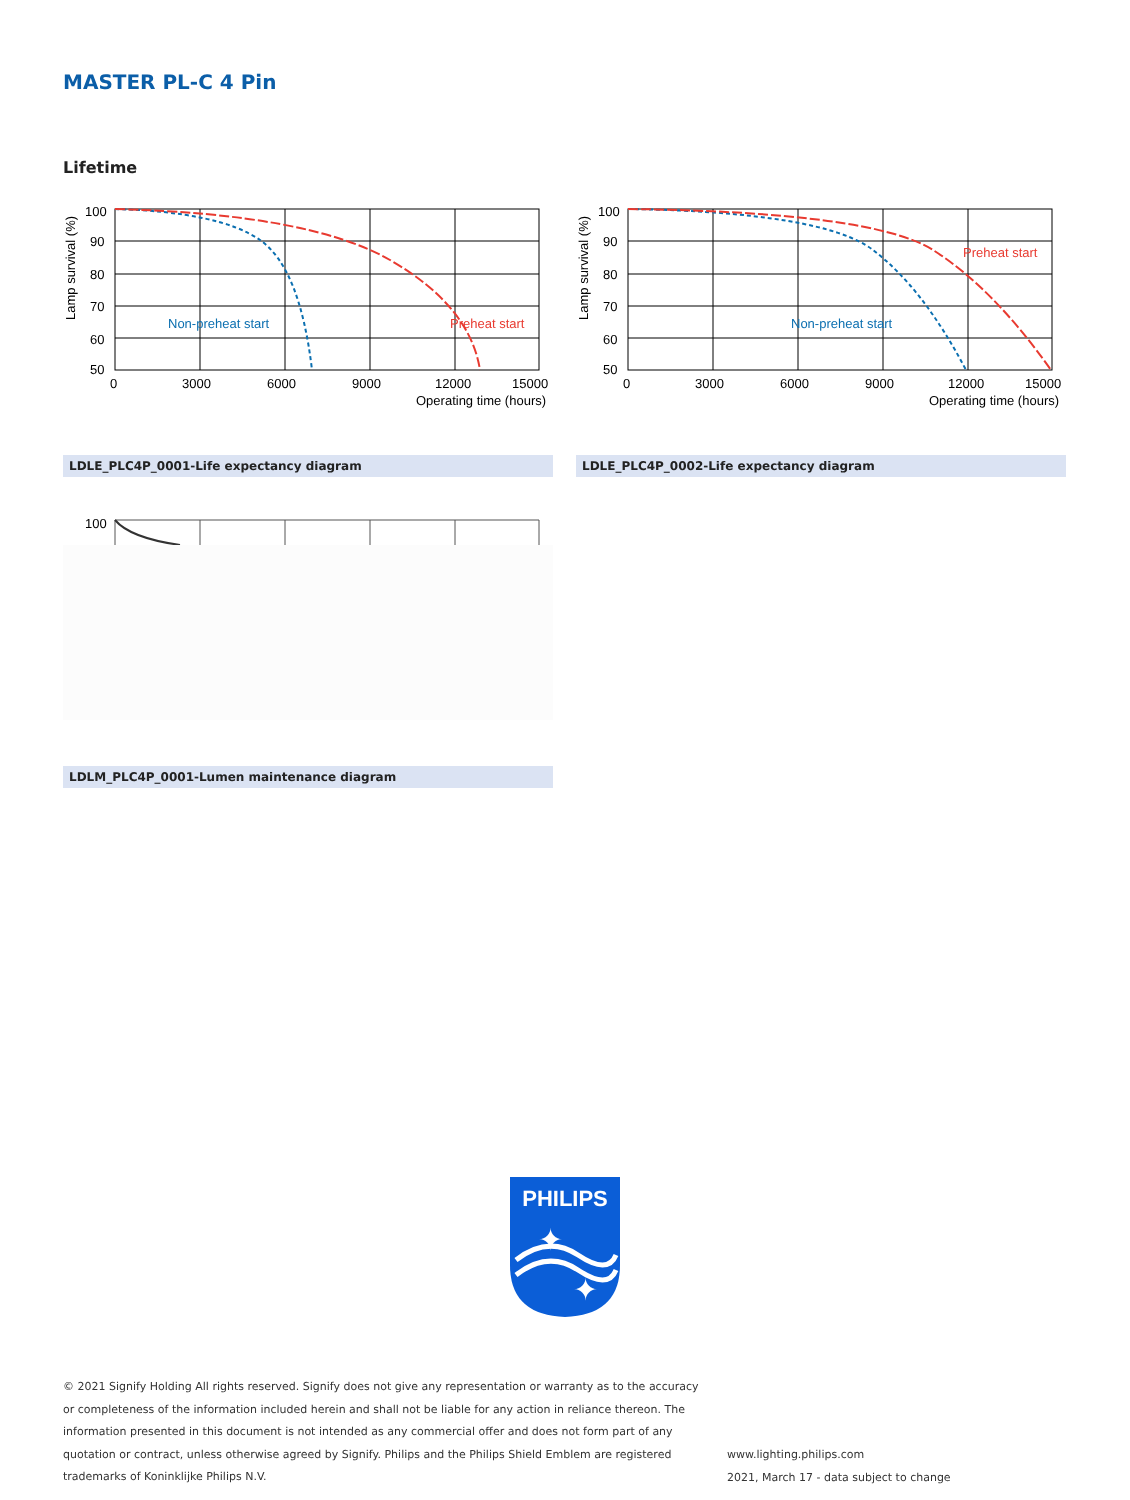MASTER PL-C 4 Pin
Lifetime
100
90
80
70
60
50
0
3000
6000
9000
12000
15000
Operating time (hours)
Lamp survival (%)
Non-preheat start
Preheat start
100
90
80
70
60
50
0
3000
6000
9000
12000
15000
Operating time (hours)
Lamp survival (%)
Non-preheat start
Preheat start
LDLE_PLC4P_0001-Life expectancy diagram LDLE_PLC4P_0002-Life expectancy diagram
100
LDLM_PLC4P_0001-Lumen maintenance diagram
PHILIPS
✦
✦
© 2021 Signify Holding All rights reserved. Signify does not give any representation or warranty as to the accuracy or completeness of the information included herein and shall not be liable for any action in reliance thereon. The information presented in this document is not intended as any commercial offer and does not form part of any quotation or contract, unless otherwise agreed by Signify. Philips and the Philips Shield Emblem are registered trademarks of Koninklijke Philips N.V.
www.lighting.philips.com
2021, March 17 - data subject to change